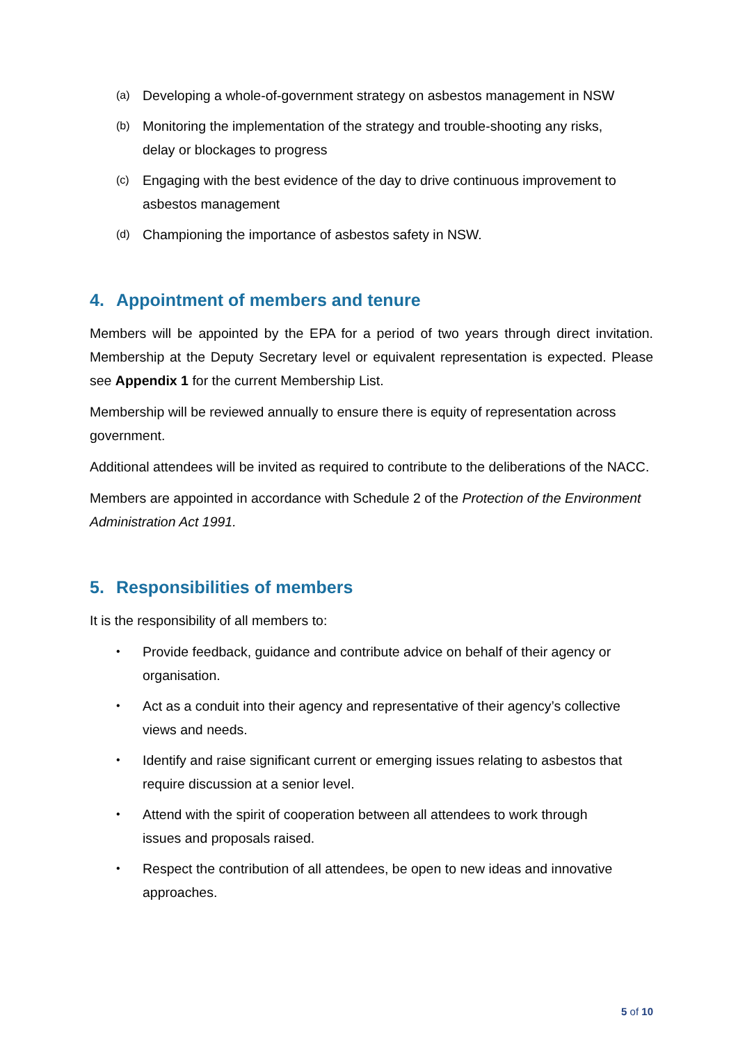(a)
Developing a whole-of-government strategy on asbestos management in NSW
(b)
Monitoring the implementation of the strategy and trouble-shooting any risks, delay or blockages to progress
(c)
Engaging with the best evidence of the day to drive continuous improvement to asbestos management
(d)
Championing the importance of asbestos safety in NSW.
4. Appointment of members and tenure
Members will be appointed by the EPA for a period of two years through direct invitation. Membership at the Deputy Secretary level or equivalent representation is expected. Please see Appendix 1 for the current Membership List.
Membership will be reviewed annually to ensure there is equity of representation across government.
Additional attendees will be invited as required to contribute to the deliberations of the NACC.
Members are appointed in accordance with Schedule 2 of the Protection of the Environment Administration Act 1991.
5. Responsibilities of members
It is the responsibility of all members to:
•
Provide feedback, guidance and contribute advice on behalf of their agency or organisation.
•
Act as a conduit into their agency and representative of their agency’s collective views and needs.
•
Identify and raise significant current or emerging issues relating to asbestos that require discussion at a senior level.
•
Attend with the spirit of cooperation between all attendees to work through issues and proposals raised.
•
Respect the contribution of all attendees, be open to new ideas and innovative approaches.
5 of 10